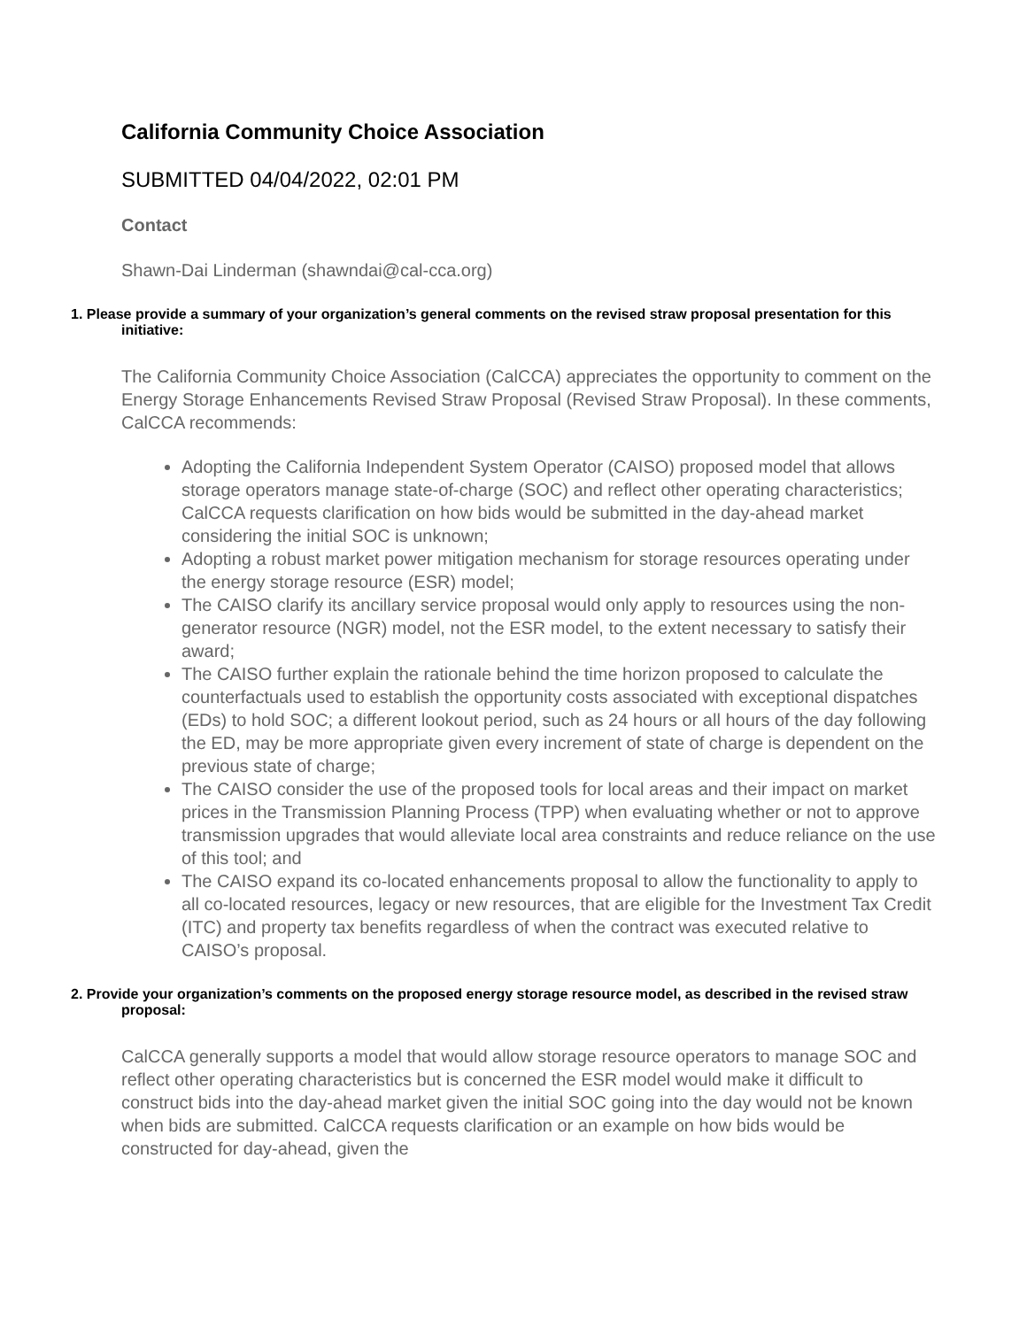California Community Choice Association
SUBMITTED 04/04/2022, 02:01 PM
Contact
Shawn-Dai Linderman (shawndai@cal-cca.org)
1. Please provide a summary of your organization’s general comments on the revised straw proposal presentation for this initiative:
The California Community Choice Association (CalCCA) appreciates the opportunity to comment on the Energy Storage Enhancements Revised Straw Proposal (Revised Straw Proposal). In these comments, CalCCA recommends:
Adopting the California Independent System Operator (CAISO) proposed model that allows storage operators manage state-of-charge (SOC) and reflect other operating characteristics; CalCCA requests clarification on how bids would be submitted in the day-ahead market considering the initial SOC is unknown;
Adopting a robust market power mitigation mechanism for storage resources operating under the energy storage resource (ESR) model;
The CAISO clarify its ancillary service proposal would only apply to resources using the non-generator resource (NGR) model, not the ESR model, to the extent necessary to satisfy their award;
The CAISO further explain the rationale behind the time horizon proposed to calculate the counterfactuals used to establish the opportunity costs associated with exceptional dispatches (EDs) to hold SOC; a different lookout period, such as 24 hours or all hours of the day following the ED, may be more appropriate given every increment of state of charge is dependent on the previous state of charge;
The CAISO consider the use of the proposed tools for local areas and their impact on market prices in the Transmission Planning Process (TPP) when evaluating whether or not to approve transmission upgrades that would alleviate local area constraints and reduce reliance on the use of this tool; and
The CAISO expand its co-located enhancements proposal to allow the functionality to apply to all co-located resources, legacy or new resources, that are eligible for the Investment Tax Credit (ITC) and property tax benefits regardless of when the contract was executed relative to CAISO’s proposal.
2. Provide your organization’s comments on the proposed energy storage resource model, as described in the revised straw proposal:
CalCCA generally supports a model that would allow storage resource operators to manage SOC and reflect other operating characteristics but is concerned the ESR model would make it difficult to construct bids into the day-ahead market given the initial SOC going into the day would not be known when bids are submitted. CalCCA requests clarification or an example on how bids would be constructed for day-ahead, given the